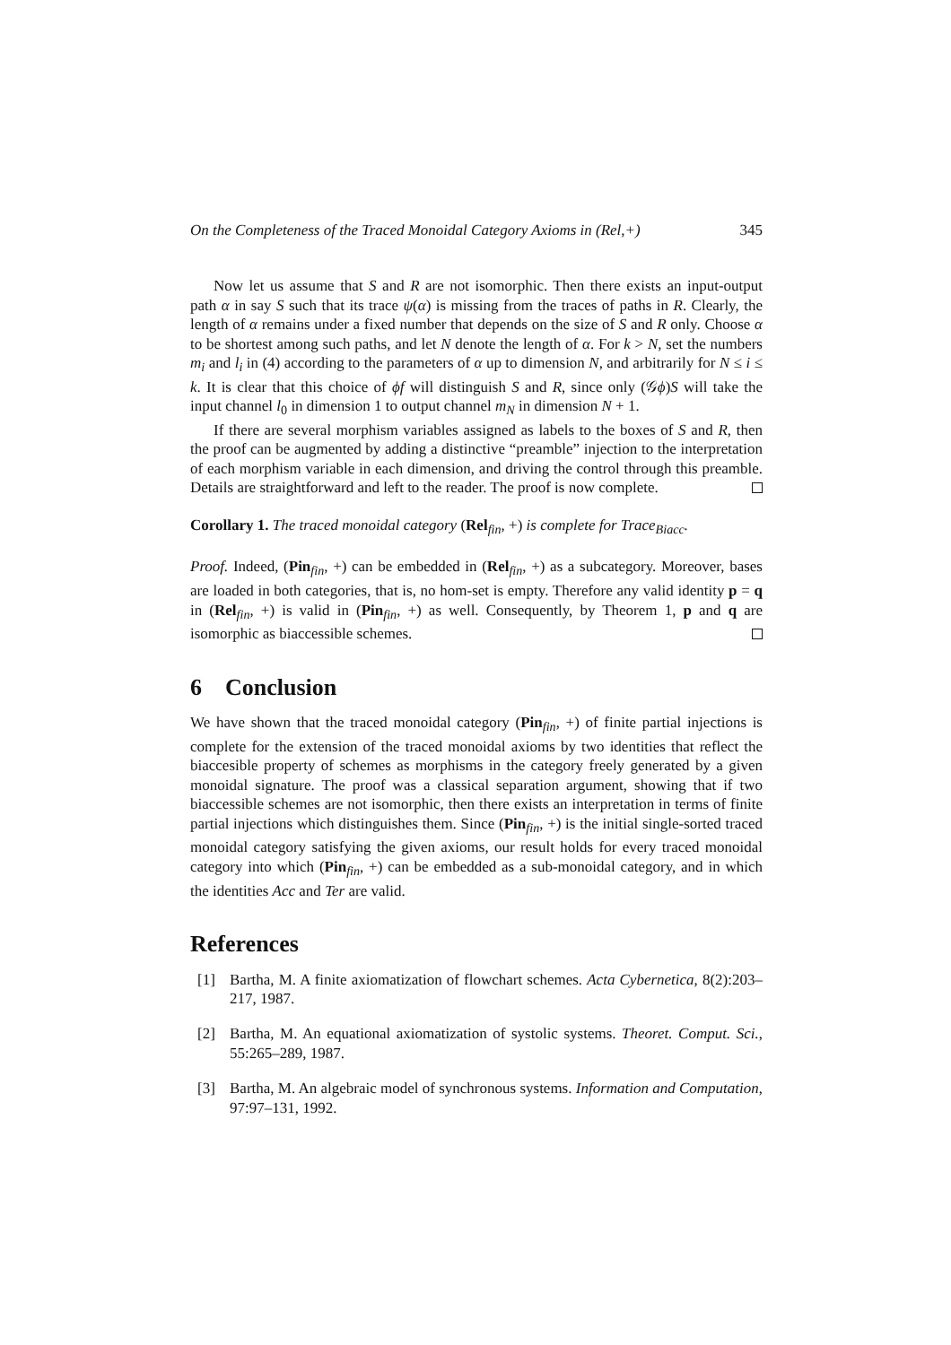On the Completeness of the Traced Monoidal Category Axioms in (Rel,+) 345
Now let us assume that S and R are not isomorphic. Then there exists an input-output path α in say S such that its trace ψ(α) is missing from the traces of paths in R. Clearly, the length of α remains under a fixed number that depends on the size of S and R only. Choose α to be shortest among such paths, and let N denote the length of α. For k > N, set the numbers m<sub>i</sub> and l<sub>i</sub> in (4) according to the parameters of α up to dimension N, and arbitrarily for N ≤ i ≤ k. It is clear that this choice of ϕf will distinguish S and R, since only (𝒢ϕ)S will take the input channel l<sub>0</sub> in dimension 1 to output channel m<sub>N</sub> in dimension N + 1.
If there are several morphism variables assigned as labels to the boxes of S and R, then the proof can be augmented by adding a distinctive “preamble” injection to the interpretation of each morphism variable in each dimension, and driving the control through this preamble. Details are straightforward and left to the reader. The proof is now complete.
Corollary 1. The traced monoidal category (Rel<sub>fin</sub>, +) is complete for Trace<sub>Biacc</sub>.
Proof. Indeed, (Pin<sub>fin</sub>, +) can be embedded in (Rel<sub>fin</sub>, +) as a subcategory. Moreover, bases are loaded in both categories, that is, no hom-set is empty. Therefore any valid identity p = q in (Rel<sub>fin</sub>, +) is valid in (Pin<sub>fin</sub>, +) as well. Consequently, by Theorem 1, p and q are isomorphic as biaccessible schemes.
6 Conclusion
We have shown that the traced monoidal category (Pin<sub>fin</sub>, +) of finite partial injections is complete for the extension of the traced monoidal axioms by two identities that reflect the biaccesible property of schemes as morphisms in the category freely generated by a given monoidal signature. The proof was a classical separation argument, showing that if two biaccessible schemes are not isomorphic, then there exists an interpretation in terms of finite partial injections which distinguishes them. Since (Pin<sub>fin</sub>, +) is the initial single-sorted traced monoidal category satisfying the given axioms, our result holds for every traced monoidal category into which (Pin<sub>fin</sub>, +) can be embedded as a sub-monoidal category, and in which the identities Acc and Ter are valid.
References
[1] Bartha, M. A finite axiomatization of flowchart schemes. Acta Cybernetica, 8(2):203–217, 1987.
[2] Bartha, M. An equational axiomatization of systolic systems. Theoret. Comput. Sci., 55:265–289, 1987.
[3] Bartha, M. An algebraic model of synchronous systems. Information and Computation, 97:97–131, 1992.